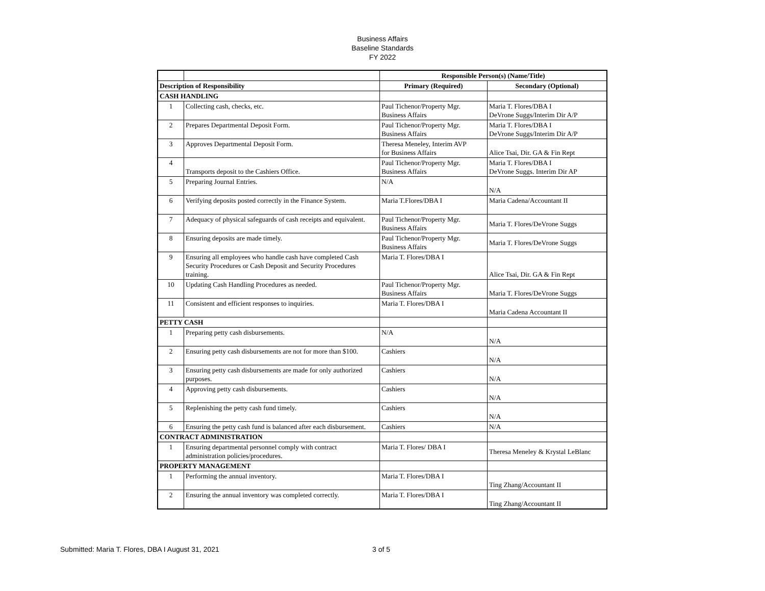Business Affairs
Baseline Standards
FY 2022
| | | Responsible Person(s) (Name/Title) | |
| Description of Responsibility | | Primary (Required) | Secondary (Optional) |
| CASH HANDLING | | | |
| 1 | Collecting cash, checks, etc. | Paul Tichenor/Property Mgr. Business Affairs | Maria T. Flores/DBA I DeVrone Suggs/Interim Dir A/P |
| 2 | Prepares Departmental Deposit Form. | Paul Tichenor/Property Mgr. Business Affairs | Maria T. Flores/DBA I DeVrone Suggs/Interim Dir A/P |
| 3 | Approves Departmental Deposit Form. | Theresa Meneley, Interim AVP for Business Affairs | Alice Tsai, Dir. GA & Fin Rept |
| 4 | Transports deposit to the Cashiers Office. | Paul Tichenor/Property Mgr. Business Affairs | Maria T. Flores/DBA I DeVrone Suggs. Interim Dir AP |
| 5 | Preparing Journal Entries. | N/A | N/A |
| 6 | Verifying deposits posted correctly in the Finance System. | Maria T.Flores/DBA I | Maria Cadena/Accountant II |
| 7 | Adequacy of physical safeguards of cash receipts and equivalent. | Paul Tichenor/Property Mgr. Business Affairs | Maria T. Flores/DeVrone Suggs |
| 8 | Ensuring deposits are made timely. | Paul Tichenor/Property Mgr. Business Affairs | Maria T. Flores/DeVrone Suggs |
| 9 | Ensuring all employees who handle cash have completed Cash Security Procedures or Cash Deposit and Security Procedures training. | Maria T. Flores/DBA I | Alice Tsai, Dir. GA & Fin Rept |
| 10 | Updating Cash Handling Procedures as needed. | Paul Tichenor/Property Mgr. Business Affairs | Maria T. Flores/DeVrone Suggs |
| 11 | Consistent and efficient responses to inquiries. | Maria T. Flores/DBA I | Maria Cadena Accountant II |
| PETTY CASH | | | |
| 1 | Preparing petty cash disbursements. | N/A | N/A |
| 2 | Ensuring petty cash disbursements are not for more than $100. | Cashiers | N/A |
| 3 | Ensuring petty cash disbursements are made for only authorized purposes. | Cashiers | N/A |
| 4 | Approving petty cash disbursements. | Cashiers | N/A |
| 5 | Replenishing the petty cash fund timely. | Cashiers | N/A |
| 6 | Ensuring the petty cash fund is balanced after each disbursement. | Cashiers | N/A |
| CONTRACT ADMINISTRATION | | | |
| 1 | Ensuring departmental personnel comply with contract administration policies/procedures. | Maria T. Flores/ DBA I | Theresa Meneley & Krystal LeBlanc |
| PROPERTY MANAGEMENT | | | |
| 1 | Performing the annual inventory. | Maria T. Flores/DBA I | Ting Zhang/Accountant II |
| 2 | Ensuring the annual inventory was completed correctly. | Maria T. Flores/DBA I | Ting Zhang/Accountant II |
Submitted: Maria T. Flores, DBA I August 31, 2021 3 of 5